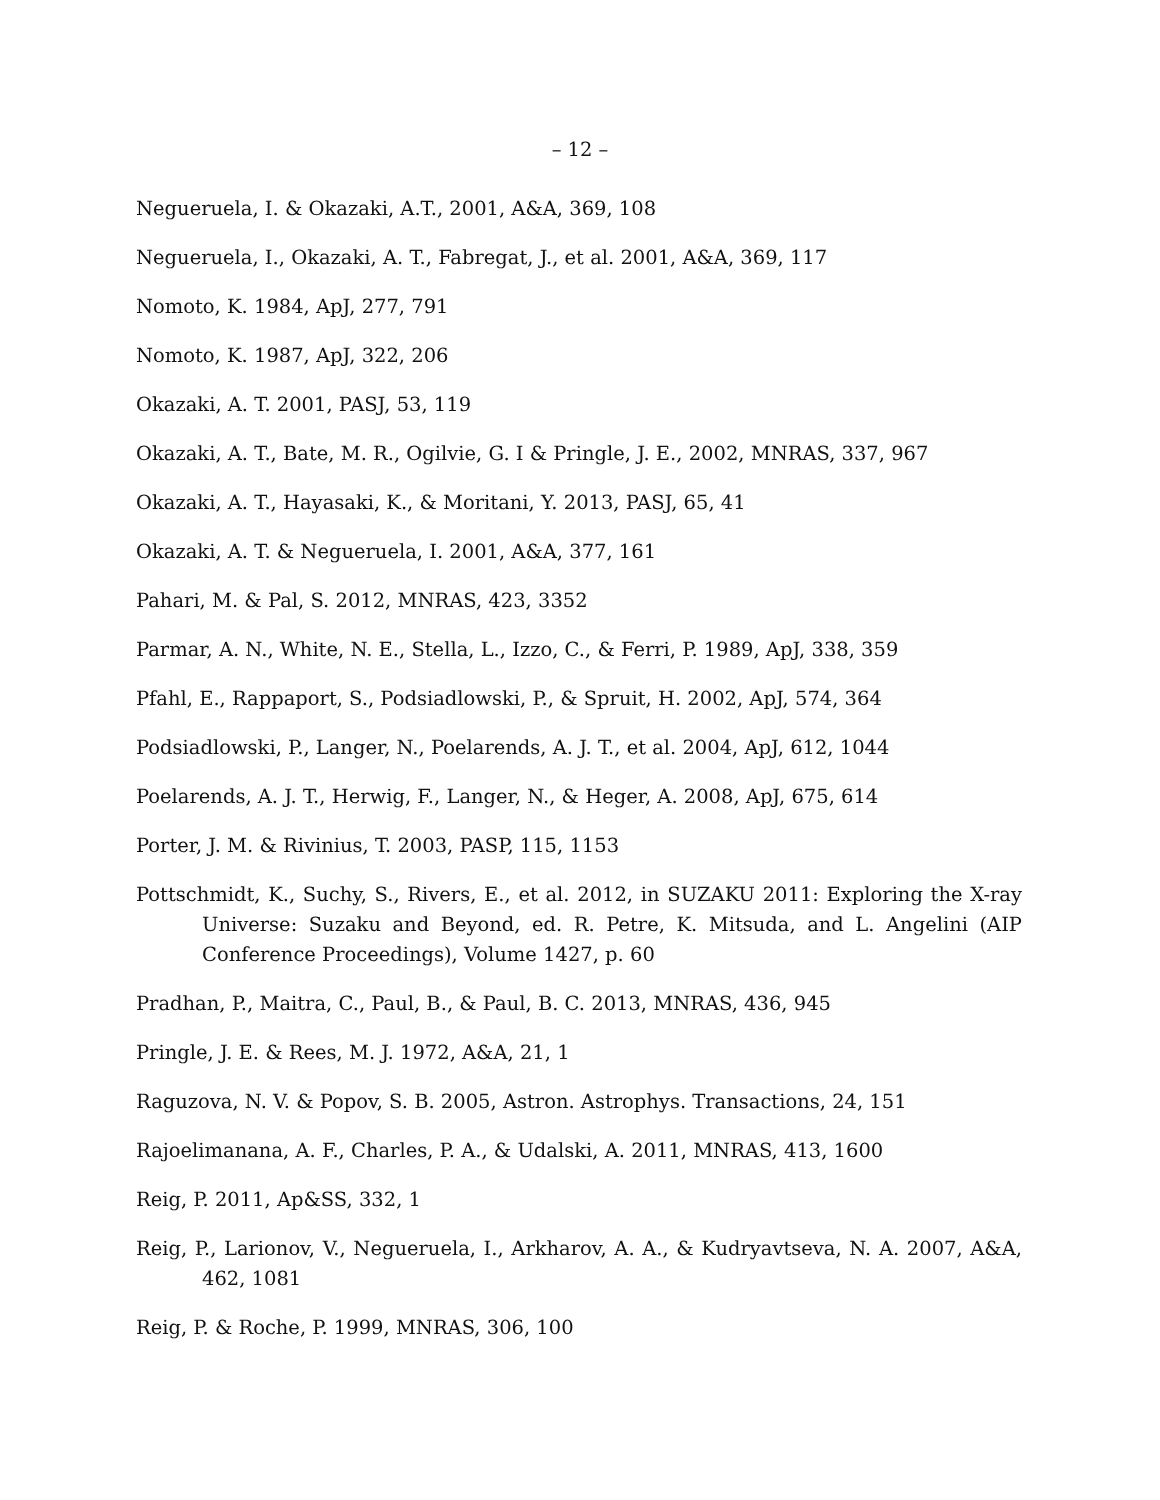– 12 –
Negueruela, I. & Okazaki, A.T., 2001, A&A, 369, 108
Negueruela, I., Okazaki, A. T., Fabregat, J., et al. 2001, A&A, 369, 117
Nomoto, K. 1984, ApJ, 277, 791
Nomoto, K. 1987, ApJ, 322, 206
Okazaki, A. T. 2001, PASJ, 53, 119
Okazaki, A. T., Bate, M. R., Ogilvie, G. I & Pringle, J. E., 2002, MNRAS, 337, 967
Okazaki, A. T., Hayasaki, K., & Moritani, Y. 2013, PASJ, 65, 41
Okazaki, A. T. & Negueruela, I. 2001, A&A, 377, 161
Pahari, M. & Pal, S. 2012, MNRAS, 423, 3352
Parmar, A. N., White, N. E., Stella, L., Izzo, C., & Ferri, P. 1989, ApJ, 338, 359
Pfahl, E., Rappaport, S., Podsiadlowski, P., & Spruit, H. 2002, ApJ, 574, 364
Podsiadlowski, P., Langer, N., Poelarends, A. J. T., et al. 2004, ApJ, 612, 1044
Poelarends, A. J. T., Herwig, F., Langer, N., & Heger, A. 2008, ApJ, 675, 614
Porter, J. M. & Rivinius, T. 2003, PASP, 115, 1153
Pottschmidt, K., Suchy, S., Rivers, E., et al. 2012, in SUZAKU 2011: Exploring the X-ray Universe: Suzaku and Beyond, ed. R. Petre, K. Mitsuda, and L. Angelini (AIP Conference Proceedings), Volume 1427, p. 60
Pradhan, P., Maitra, C., Paul, B., & Paul, B. C. 2013, MNRAS, 436, 945
Pringle, J. E. & Rees, M. J. 1972, A&A, 21, 1
Raguzova, N. V. & Popov, S. B. 2005, Astron. Astrophys. Transactions, 24, 151
Rajoelimanana, A. F., Charles, P. A., & Udalski, A. 2011, MNRAS, 413, 1600
Reig, P. 2011, Ap&SS, 332, 1
Reig, P., Larionov, V., Negueruela, I., Arkharov, A. A., & Kudryavtseva, N. A. 2007, A&A, 462, 1081
Reig, P. & Roche, P. 1999, MNRAS, 306, 100